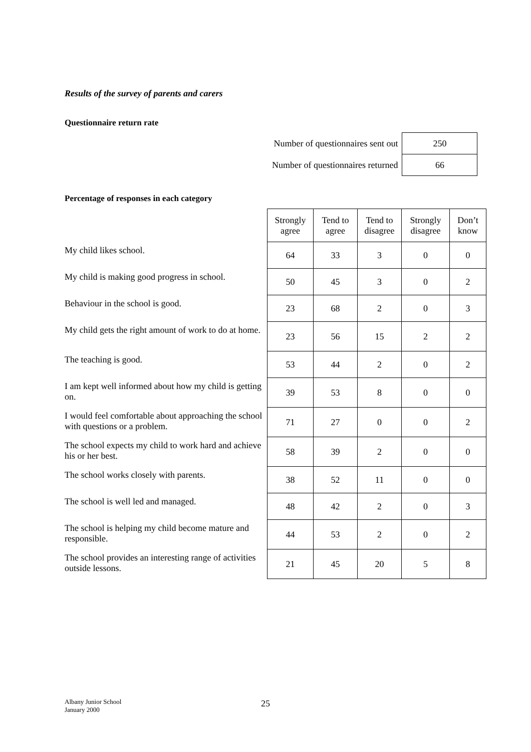Results of the survey of parents and carers
Questionnaire return rate
| Number of questionnaires sent out | 250 |
| Number of questionnaires returned | 66 |
Percentage of responses in each category
| | Strongly agree | Tend to agree | Tend to disagree | Strongly disagree | Don’t know |
| --- | --- | --- | --- | --- | --- |
| My child likes school. | 64 | 33 | 3 | 0 | 0 |
| My child is making good progress in school. | 50 | 45 | 3 | 0 | 2 |
| Behaviour in the school is good. | 23 | 68 | 2 | 0 | 3 |
| My child gets the right amount of work to do at home. | 23 | 56 | 15 | 2 | 2 |
| The teaching is good. | 53 | 44 | 2 | 0 | 2 |
| I am kept well informed about how my child is getting on. | 39 | 53 | 8 | 0 | 0 |
| I would feel comfortable about approaching the school with questions or a problem. | 71 | 27 | 0 | 0 | 2 |
| The school expects my child to work hard and achieve his or her best. | 58 | 39 | 2 | 0 | 0 |
| The school works closely with parents. | 38 | 52 | 11 | 0 | 0 |
| The school is well led and managed. | 48 | 42 | 2 | 0 | 3 |
| The school is helping my child become mature and responsible. | 44 | 53 | 2 | 0 | 2 |
| The school provides an interesting range of activities outside lessons. | 21 | 45 | 20 | 5 | 8 |
Albany Junior School
January 2000
25